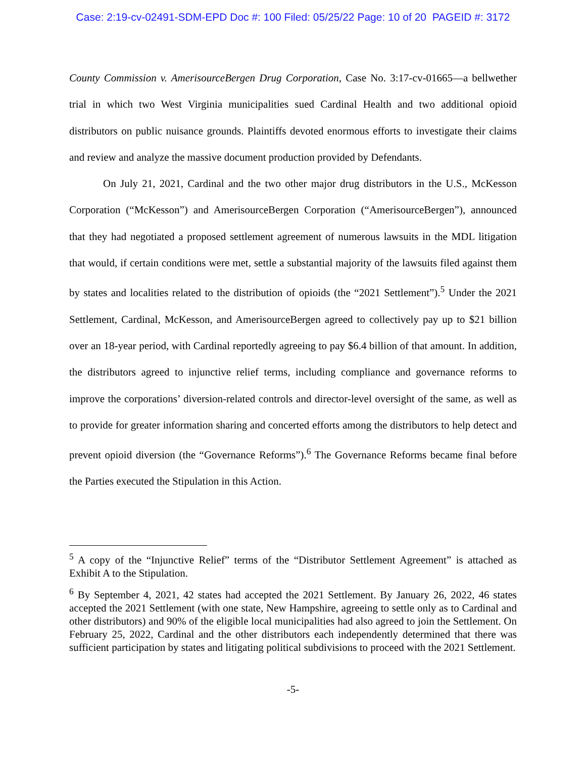Case: 2:19-cv-02491-SDM-EPD Doc #: 100 Filed: 05/25/22 Page: 10 of 20 PAGEID #: 3172
County Commission v. AmerisourceBergen Drug Corporation, Case No. 3:17-cv-01665—a bellwether trial in which two West Virginia municipalities sued Cardinal Health and two additional opioid distributors on public nuisance grounds. Plaintiffs devoted enormous efforts to investigate their claims and review and analyze the massive document production provided by Defendants.
On July 21, 2021, Cardinal and the two other major drug distributors in the U.S., McKesson Corporation (“McKesson”) and AmerisourceBergen Corporation (“AmerisourceBergen”), announced that they had negotiated a proposed settlement agreement of numerous lawsuits in the MDL litigation that would, if certain conditions were met, settle a substantial majority of the lawsuits filed against them by states and localities related to the distribution of opioids (the “2021 Settlement”).<sup>5</sup> Under the 2021 Settlement, Cardinal, McKesson, and AmerisourceBergen agreed to collectively pay up to $21 billion over an 18-year period, with Cardinal reportedly agreeing to pay $6.4 billion of that amount. In addition, the distributors agreed to injunctive relief terms, including compliance and governance reforms to improve the corporations’ diversion-related controls and director-level oversight of the same, as well as to provide for greater information sharing and concerted efforts among the distributors to help detect and prevent opioid diversion (the “Governance Reforms”).<sup>6</sup> The Governance Reforms became final before the Parties executed the Stipulation in this Action.
<sup>5</sup> A copy of the “Injunctive Relief” terms of the “Distributor Settlement Agreement” is attached as Exhibit A to the Stipulation.
<sup>6</sup> By September 4, 2021, 42 states had accepted the 2021 Settlement. By January 26, 2022, 46 states accepted the 2021 Settlement (with one state, New Hampshire, agreeing to settle only as to Cardinal and other distributors) and 90% of the eligible local municipalities had also agreed to join the Settlement. On February 25, 2022, Cardinal and the other distributors each independently determined that there was sufficient participation by states and litigating political subdivisions to proceed with the 2021 Settlement.
-5-